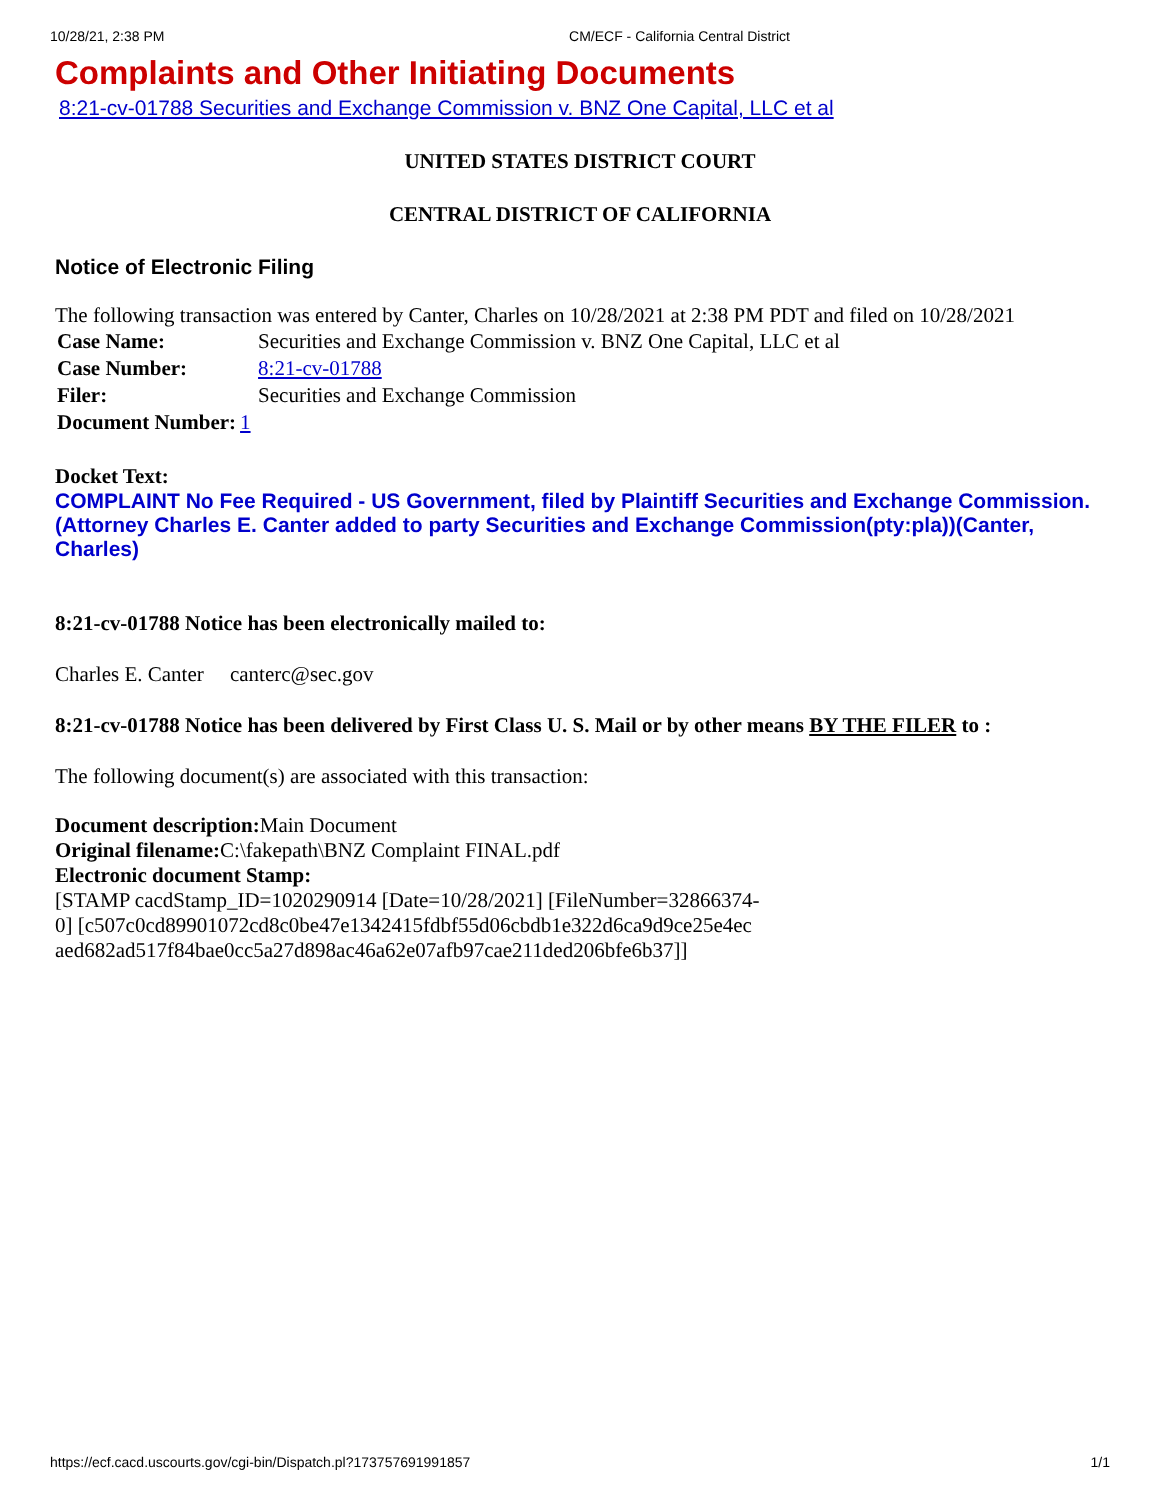10/28/21, 2:38 PM CM/ECF - California Central District
Complaints and Other Initiating Documents
8:21-cv-01788 Securities and Exchange Commission v. BNZ One Capital, LLC et al
UNITED STATES DISTRICT COURT
CENTRAL DISTRICT OF CALIFORNIA
Notice of Electronic Filing
The following transaction was entered by Canter, Charles on 10/28/2021 at 2:38 PM PDT and filed on 10/28/2021
| Case Name: | Securities and Exchange Commission v. BNZ One Capital, LLC et al |
| Case Number: | 8:21-cv-01788 |
| Filer: | Securities and Exchange Commission |
| Document Number: | 1 |
Docket Text:
COMPLAINT No Fee Required - US Government, filed by Plaintiff Securities and Exchange Commission. (Attorney Charles E. Canter added to party Securities and Exchange Commission(pty:pla))(Canter, Charles)
8:21-cv-01788 Notice has been electronically mailed to:
Charles E. Canter canterc@sec.gov
8:21-cv-01788 Notice has been delivered by First Class U. S. Mail or by other means BY THE FILER to :
The following document(s) are associated with this transaction:
Document description: Main Document
Original filename: C:\fakepath\BNZ Complaint FINAL.pdf
Electronic document Stamp:
[STAMP cacdStamp_ID=1020290914 [Date=10/28/2021] [FileNumber=32866374-
0] [c507c0cd89901072cd8c0be47e1342415fdbf55d06cbdb1e322d6ca9d9ce25e4ec
aed682ad517f84bae0cc5a27d898ac46a62e07afb97cae211ded206bfe6b37]]
https://ecf.cacd.uscourts.gov/cgi-bin/Dispatch.pl?173757691991857 1/1